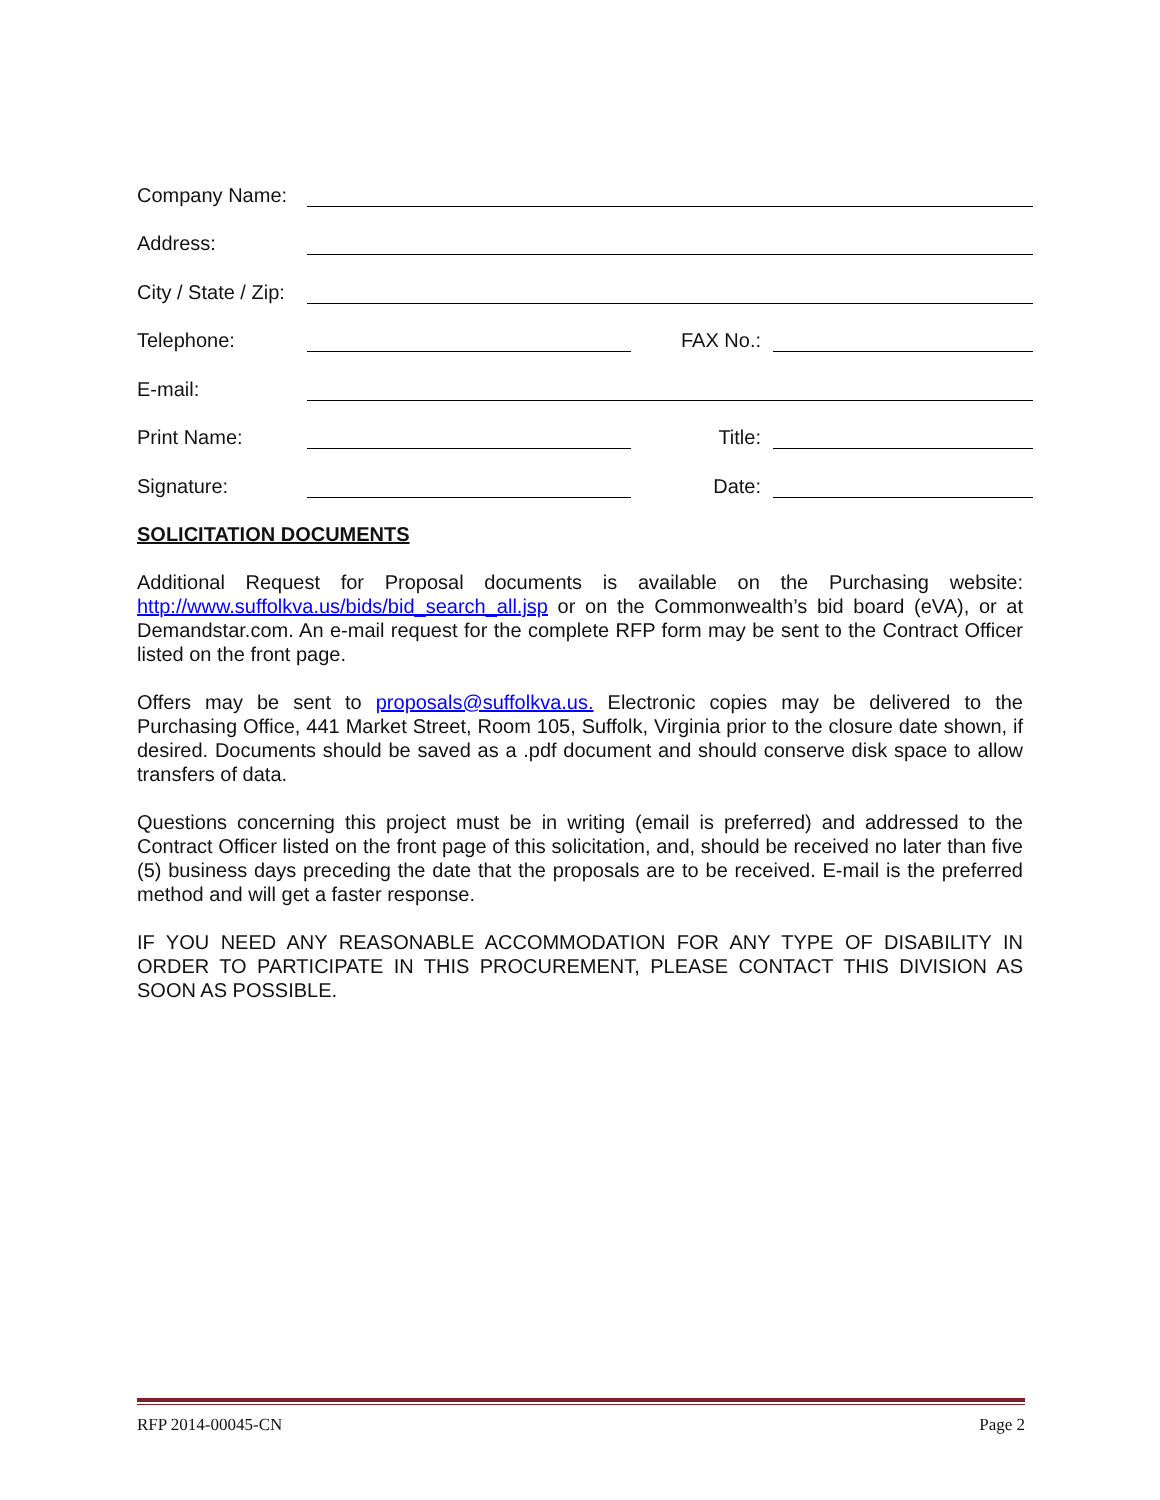Company Name:
Address:
City / State / Zip:
Telephone:
FAX No.:
E-mail:
Print Name:
Title:
Signature:
Date:
SOLICITATION DOCUMENTS
Additional Request for Proposal documents is available on the Purchasing website: http://www.suffolkva.us/bids/bid_search_all.jsp or on the Commonwealth’s bid board (eVA), or at Demandstar.com. An e-mail request for the complete RFP form may be sent to the Contract Officer listed on the front page.
Offers may be sent to proposals@suffolkva.us. Electronic copies may be delivered to the Purchasing Office, 441 Market Street, Room 105, Suffolk, Virginia prior to the closure date shown, if desired. Documents should be saved as a .pdf document and should conserve disk space to allow transfers of data.
Questions concerning this project must be in writing (email is preferred) and addressed to the Contract Officer listed on the front page of this solicitation, and, should be received no later than five (5) business days preceding the date that the proposals are to be received. E-mail is the preferred method and will get a faster response.
IF YOU NEED ANY REASONABLE ACCOMMODATION FOR ANY TYPE OF DISABILITY IN ORDER TO PARTICIPATE IN THIS PROCUREMENT, PLEASE CONTACT THIS DIVISION AS SOON AS POSSIBLE.
RFP 2014-00045-CN Page 2